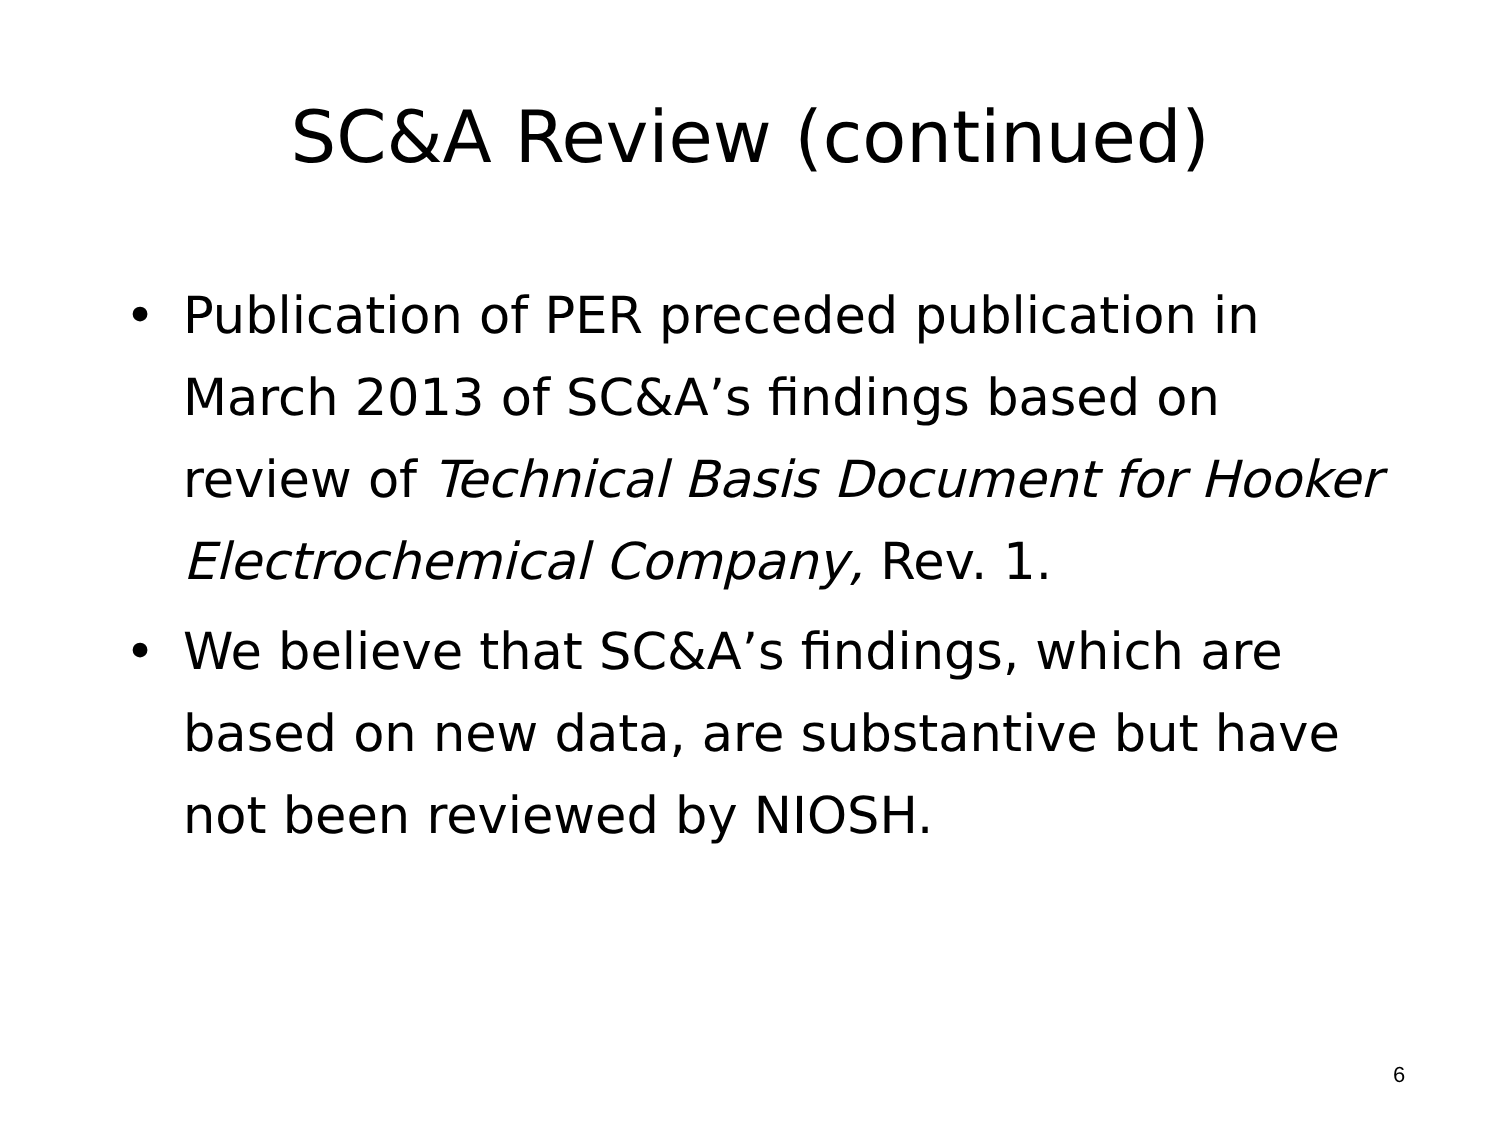SC&A Review (continued)
• Publication of PER preceded publication in March 2013 of SC&A’s findings based on review of Technical Basis Document for Hooker Electrochemical Company, Rev. 1.
• We believe that SC&A’s findings, which are based on new data, are substantive but have not been reviewed by NIOSH.
6